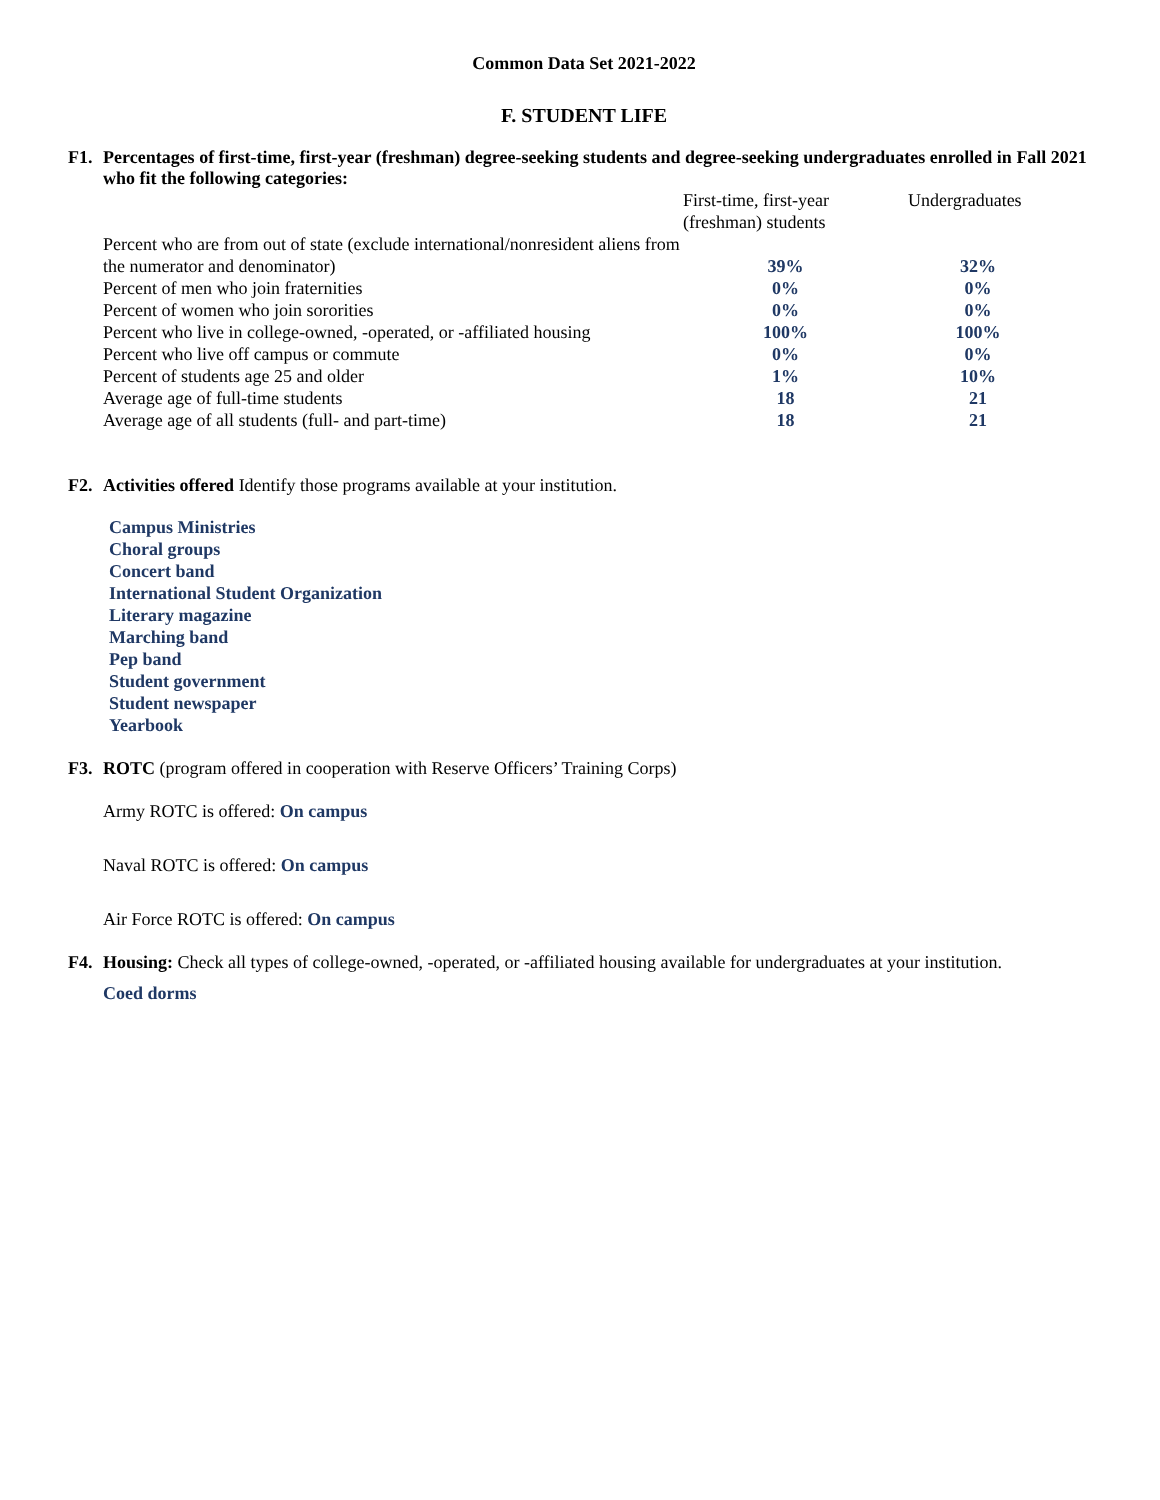Common Data Set 2021-2022
F. STUDENT LIFE
F1. Percentages of first-time, first-year (freshman) degree-seeking students and degree-seeking undergraduates enrolled in Fall 2021 who fit the following categories:
| | First-time, first-year (freshman) students | Undergraduates |
| --- | --- | --- |
| Percent who are from out of state (exclude international/nonresident aliens from the numerator and denominator) | 39% | 32% |
| Percent of men who join fraternities | 0% | 0% |
| Percent of women who join sororities | 0% | 0% |
| Percent who live in college-owned, -operated, or -affiliated housing | 100% | 100% |
| Percent who live off campus or commute | 0% | 0% |
| Percent of students age 25 and older | 1% | 10% |
| Average age of full-time students | 18 | 21 |
| Average age of all students (full- and part-time) | 18 | 21 |
F2. Activities offered Identify those programs available at your institution.
Campus Ministries
Choral groups
Concert band
International Student Organization
Literary magazine
Marching band
Pep band
Student government
Student newspaper
Yearbook
F3. ROTC (program offered in cooperation with Reserve Officers’ Training Corps)
Army ROTC is offered: On campus
Naval ROTC is offered: On campus
Air Force ROTC is offered: On campus
F4. Housing: Check all types of college-owned, -operated, or -affiliated housing available for undergraduates at your institution.
Coed dorms